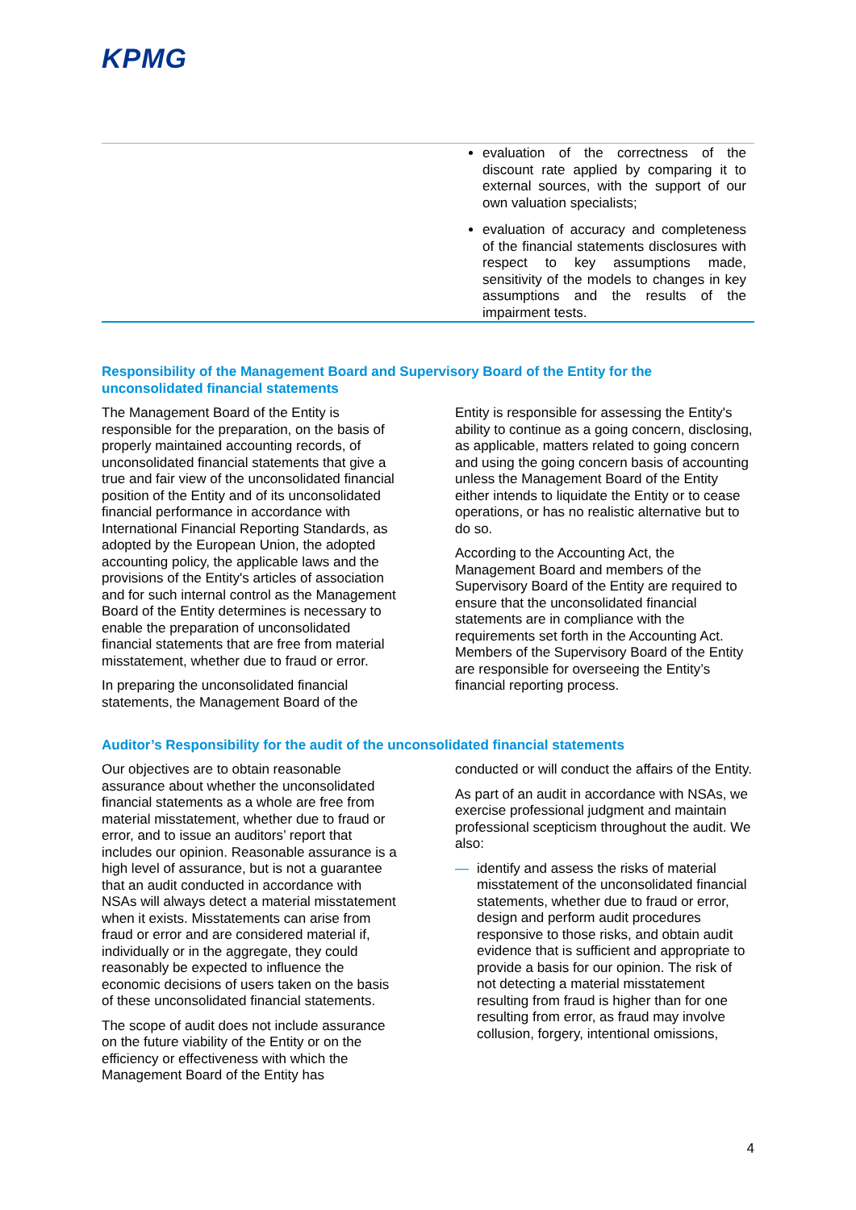KPMG
| | evaluation of the correctness of the discount rate applied by comparing it to external sources, with the support of our own valuation specialists; evaluation of accuracy and completeness of the financial statements disclosures with respect to key assumptions made, sensitivity of the models to changes in key assumptions and the results of the impairment tests. |
Responsibility of the Management Board and Supervisory Board of the Entity for the unconsolidated financial statements
The Management Board of the Entity is responsible for the preparation, on the basis of properly maintained accounting records, of unconsolidated financial statements that give a true and fair view of the unconsolidated financial position of the Entity and of its unconsolidated financial performance in accordance with International Financial Reporting Standards, as adopted by the European Union, the adopted accounting policy, the applicable laws and the provisions of the Entity's articles of association and for such internal control as the Management Board of the Entity determines is necessary to enable the preparation of unconsolidated financial statements that are free from material misstatement, whether due to fraud or error.
In preparing the unconsolidated financial statements, the Management Board of the
Entity is responsible for assessing the Entity's ability to continue as a going concern, disclosing, as applicable, matters related to going concern and using the going concern basis of accounting unless the Management Board of the Entity either intends to liquidate the Entity or to cease operations, or has no realistic alternative but to do so.
According to the Accounting Act, the Management Board and members of the Supervisory Board of the Entity are required to ensure that the unconsolidated financial statements are in compliance with the requirements set forth in the Accounting Act. Members of the Supervisory Board of the Entity are responsible for overseeing the Entity’s financial reporting process.
Auditor’s Responsibility for the audit of the unconsolidated financial statements
Our objectives are to obtain reasonable assurance about whether the unconsolidated financial statements as a whole are free from material misstatement, whether due to fraud or error, and to issue an auditors’ report that includes our opinion. Reasonable assurance is a high level of assurance, but is not a guarantee that an audit conducted in accordance with NSAs will always detect a material misstatement when it exists. Misstatements can arise from fraud or error and are considered material if, individually or in the aggregate, they could reasonably be expected to influence the economic decisions of users taken on the basis of these unconsolidated financial statements.
The scope of audit does not include assurance on the future viability of the Entity or on the efficiency or effectiveness with which the Management Board of the Entity has
conducted or will conduct the affairs of the Entity.
As part of an audit in accordance with NSAs, we exercise professional judgment and maintain professional scepticism throughout the audit. We also:
— identify and assess the risks of material misstatement of the unconsolidated financial statements, whether due to fraud or error, design and perform audit procedures responsive to those risks, and obtain audit evidence that is sufficient and appropriate to provide a basis for our opinion. The risk of not detecting a material misstatement resulting from fraud is higher than for one resulting from error, as fraud may involve collusion, forgery, intentional omissions,
4